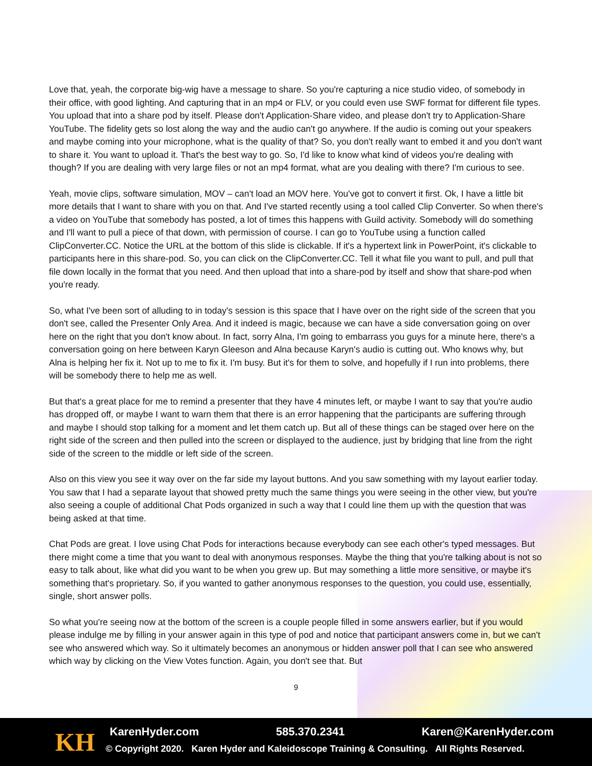Love that, yeah, the corporate big-wig have a message to share. So you're capturing a nice studio video, of somebody in their office, with good lighting. And capturing that in an mp4 or FLV, or you could even use SWF format for different file types. You upload that into a share pod by itself. Please don't Application-Share video, and please don't try to Application-Share YouTube. The fidelity gets so lost along the way and the audio can't go anywhere. If the audio is coming out your speakers and maybe coming into your microphone, what is the quality of that? So, you don't really want to embed it and you don't want to share it. You want to upload it. That's the best way to go. So, I'd like to know what kind of videos you're dealing with though? If you are dealing with very large files or not an mp4 format, what are you dealing with there? I'm curious to see.
Yeah, movie clips, software simulation, MOV – can't load an MOV here. You've got to convert it first. Ok, I have a little bit more details that I want to share with you on that. And I've started recently using a tool called Clip Converter. So when there's a video on YouTube that somebody has posted, a lot of times this happens with Guild activity. Somebody will do something and I'll want to pull a piece of that down, with permission of course. I can go to YouTube using a function called ClipConverter.CC. Notice the URL at the bottom of this slide is clickable. If it's a hypertext link in PowerPoint, it's clickable to participants here in this share-pod. So, you can click on the ClipConverter.CC. Tell it what file you want to pull, and pull that file down locally in the format that you need. And then upload that into a share-pod by itself and show that share-pod when you're ready.
So, what I've been sort of alluding to in today's session is this space that I have over on the right side of the screen that you don't see, called the Presenter Only Area. And it indeed is magic, because we can have a side conversation going on over here on the right that you don't know about. In fact, sorry Alna, I'm going to embarrass you guys for a minute here, there's a conversation going on here between Karyn Gleeson and Alna because Karyn's audio is cutting out. Who knows why, but Alna is helping her fix it. Not up to me to fix it. I'm busy. But it's for them to solve, and hopefully if I run into problems, there will be somebody there to help me as well.
But that's a great place for me to remind a presenter that they have 4 minutes left, or maybe I want to say that you're audio has dropped off, or maybe I want to warn them that there is an error happening that the participants are suffering through and maybe I should stop talking for a moment and let them catch up. But all of these things can be staged over here on the right side of the screen and then pulled into the screen or displayed to the audience, just by bridging that line from the right side of the screen to the middle or left side of the screen.
Also on this view you see it way over on the far side my layout buttons. And you saw something with my layout earlier today. You saw that I had a separate layout that showed pretty much the same things you were seeing in the other view, but you're also seeing a couple of additional Chat Pods organized in such a way that I could line them up with the question that was being asked at that time.
Chat Pods are great. I love using Chat Pods for interactions because everybody can see each other's typed messages. But there might come a time that you want to deal with anonymous responses. Maybe the thing that you're talking about is not so easy to talk about, like what did you want to be when you grew up. But may something a little more sensitive, or maybe it's something that's proprietary. So, if you wanted to gather anonymous responses to the question, you could use, essentially, single, short answer polls.
So what you're seeing now at the bottom of the screen is a couple people filled in some answers earlier, but if you would please indulge me by filling in your answer again in this type of pod and notice that participant answers come in, but we can't see who answered which way. So it ultimately becomes an anonymous or hidden answer poll that I can see who answered which way by clicking on the View Votes function. Again, you don't see that. But
9
KH KarenHyder.com 585.370.2341 Karen@KarenHyder.com
© Copyright 2020. Karen Hyder and Kaleidoscope Training & Consulting. All Rights Reserved.